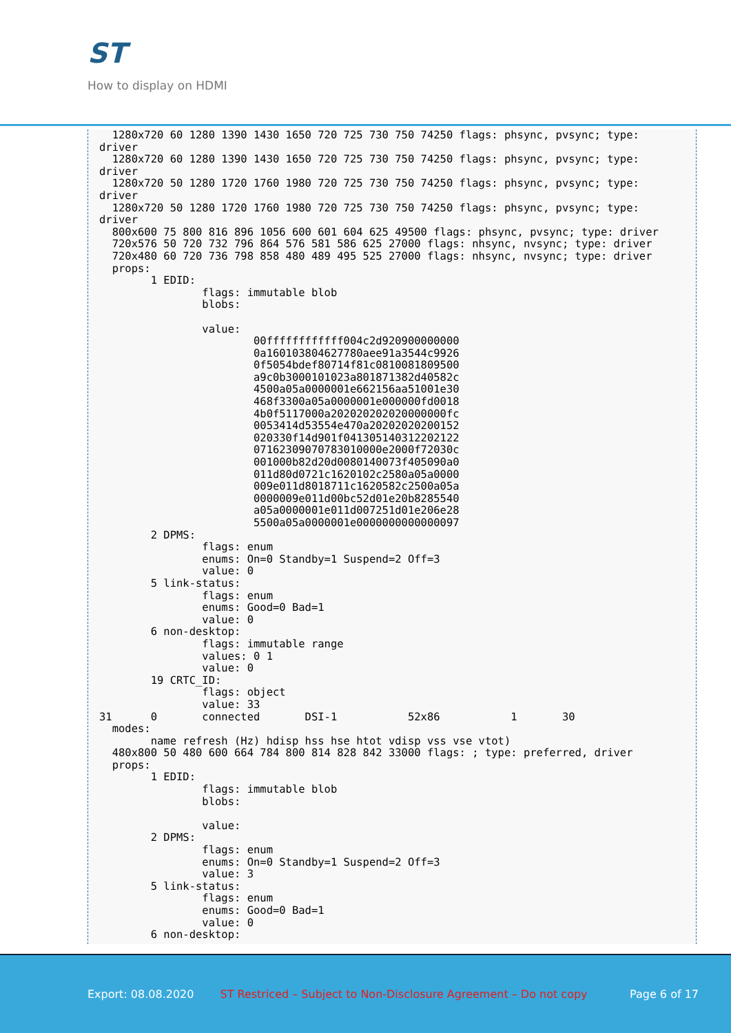ST
How to display on HDMI
  1280x720 60 1280 1390 1430 1650 720 725 730 750 74250 flags: phsync, pvsync; type:
driver
  1280x720 60 1280 1390 1430 1650 720 725 730 750 74250 flags: phsync, pvsync; type:
driver
  1280x720 50 1280 1720 1760 1980 720 725 730 750 74250 flags: phsync, pvsync; type:
driver
  1280x720 50 1280 1720 1760 1980 720 725 730 750 74250 flags: phsync, pvsync; type:
driver
  800x600 75 800 816 896 1056 600 601 604 625 49500 flags: phsync, pvsync; type: driver
  720x576 50 720 732 796 864 576 581 586 625 27000 flags: nhsync, nvsync; type: driver
  720x480 60 720 736 798 858 480 489 495 525 27000 flags: nhsync, nvsync; type: driver
  props:
        1 EDID:
                flags: immutable blob
                blobs:

                value:
                        00ffffffffffff004c2d920900000000
                        0a160103804627780aee91a3544c9926
                        0f5054bdef80714f81c0810081809500
                        a9c0b3000101023a801871382d40582c
                        4500a05a0000001e662156aa51001e30
                        468f3300a05a0000001e000000fd0018
                        4b0f5117000a202020202020000000fc
                        0053414d53554e470a20202020200152
                        020330f14d901f041305140312202122
                        07162309070783010000e2000f72030c
                        001000b82d20d0080140073f405090a0
                        011d80d0721c1620102c2580a05a0000
                        009e011d8018711c1620582c2500a05a
                        0000009e011d00bc52d01e20b8285540
                        a05a0000001e011d007251d01e206e28
                        5500a05a0000001e0000000000000097
        2 DPMS:
                flags: enum
                enums: On=0 Standby=1 Suspend=2 Off=3
                value: 0
        5 link-status:
                flags: enum
                enums: Good=0 Bad=1
                value: 0
        6 non-desktop:
                flags: immutable range
                values: 0 1
                value: 0
        19 CRTC_ID:
                flags: object
                value: 33
31      0       connected       DSI-1           52x86           1       30
  modes:
        name refresh (Hz) hdisp hss hse htot vdisp vss vse vtot)
  480x800 50 480 600 664 784 800 814 828 842 33000 flags: ; type: preferred, driver
  props:
        1 EDID:
                flags: immutable blob
                blobs:

                value:
        2 DPMS:
                flags: enum
                enums: On=0 Standby=1 Suspend=2 Off=3
                value: 3
        5 link-status:
                flags: enum
                enums: Good=0 Bad=1
                value: 0
        6 non-desktop:
Export: 08.08.2020 ST Restriced – Subject to Non-Disclosure Agreement – Do not copy Page 6 of 17